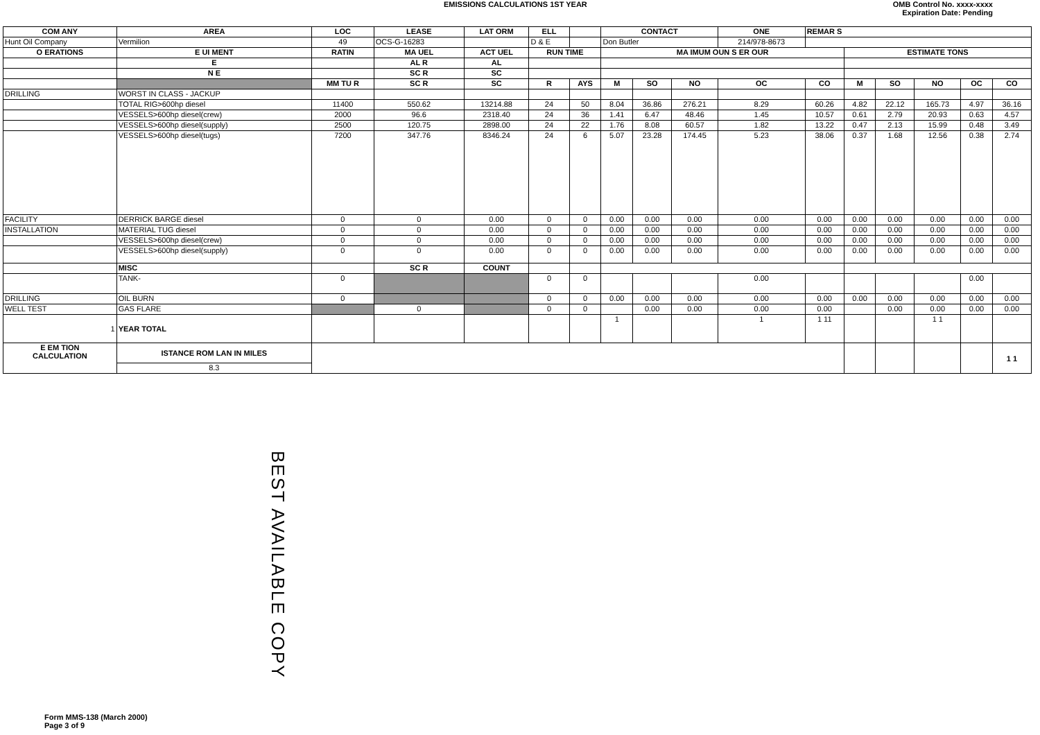EMISSIONS CALCULATIONS 1ST YEAR
OMB Control No. xxxx-xxxx
Expiration Date: Pending
| COM ANY | AREA | LOC | LEASE | LAT ORM | ELL | | CONTACT | | | ONE | REMAR S | | | | | |
| --- | --- | --- | --- | --- | --- | --- | --- | --- | --- | --- | --- | --- | --- | --- | --- | --- |
| Hunt Oil Company | Vermilion | 49 | OCS-G-16283 | | D & E | | Don Butler | | | 214/978-8673 | | | | | | |
| O ERATIONS | E UI MENT | RATIN | MA UEL | ACT UEL | RUN TIME | | MA IMUM OUN S ER OUR | | | | | ESTIMATE TONS | | | | |
| | E | | AL R | AL | | | | | | | | | | | | |
| | N E | | SC R | SC | | | | | | | | | | | | |
| | | MM TU R | SC R | SC | R | AYS | M | SO | NO | OC | CO | M | SO | NO | OC | CO |
| DRILLING | WORST IN CLASS - JACKUP | | | | | | | | | | | | | | | |
| | TOTAL RIG>600hp diesel | 11400 | 550.62 | 13214.88 | 24 | 50 | 8.04 | 36.86 | 276.21 | 8.29 | 60.26 | 4.82 | 22.12 | 165.73 | 4.97 | 36.16 |
| | VESSELS>600hp diesel(crew) | 2000 | 96.6 | 2318.40 | 24 | 36 | 1.41 | 6.47 | 48.46 | 1.45 | 10.57 | 0.61 | 2.79 | 20.93 | 0.63 | 4.57 |
| | VESSELS>600hp diesel(supply) | 2500 | 120.75 | 2898.00 | 24 | 22 | 1.76 | 8.08 | 60.57 | 1.82 | 13.22 | 0.47 | 2.13 | 15.99 | 0.48 | 3.49 |
| | VESSELS>600hp diesel(tugs) | 7200 | 347.76 | 8346.24 | 24 | 6 | 5.07 | 23.28 | 174.45 | 5.23 | 38.06 | 0.37 | 1.68 | 12.56 | 0.38 | 2.74 |
| FACILITY | DERRICK BARGE diesel | 0 | 0 | 0.00 | 0 | 0 | 0.00 | 0.00 | 0.00 | 0.00 | 0.00 | 0.00 | 0.00 | 0.00 | 0.00 | 0.00 |
| INSTALLATION | MATERIAL TUG diesel | 0 | 0 | 0.00 | 0 | 0 | 0.00 | 0.00 | 0.00 | 0.00 | 0.00 | 0.00 | 0.00 | 0.00 | 0.00 | 0.00 |
| | VESSELS>600hp diesel(crew) | 0 | 0 | 0.00 | 0 | 0 | 0.00 | 0.00 | 0.00 | 0.00 | 0.00 | 0.00 | 0.00 | 0.00 | 0.00 | 0.00 |
| | VESSELS>600hp diesel(supply) | 0 | 0 | 0.00 | 0 | 0 | 0.00 | 0.00 | 0.00 | 0.00 | 0.00 | 0.00 | 0.00 | 0.00 | 0.00 | 0.00 |
| | MISC | | SC R | COUNT | | | | | | | | | | | | |
| | TANK- | 0 | | | 0 | 0 | | | | 0.00 | | | | | 0.00 | |
| DRILLING | OIL BURN | 0 | | | 0 | 0 | 0.00 | 0.00 | 0.00 | 0.00 | 0.00 | 0.00 | 0.00 | 0.00 | 0.00 | 0.00 |
| WELL TEST | GAS FLARE | | 0 | | 0 | 0 | | 0.00 | 0.00 | 0.00 | 0.00 | | 0.00 | 0.00 | 0.00 | 0.00 |
| 1 | YEAR TOTAL | | | | | | 1 | | | 1 | 1 11 | | | 1 1 | | |
| E EM TION CALCULATION | ISTANCE ROM LAN IN MILES | | | | | | | | | | | | | | | 1 1 |
| | 8.3 | | | | | | | | | | | | | | | |
BEST AVAILABLE COPY
Form MMS-138 (March 2000)
Page 3 of 9